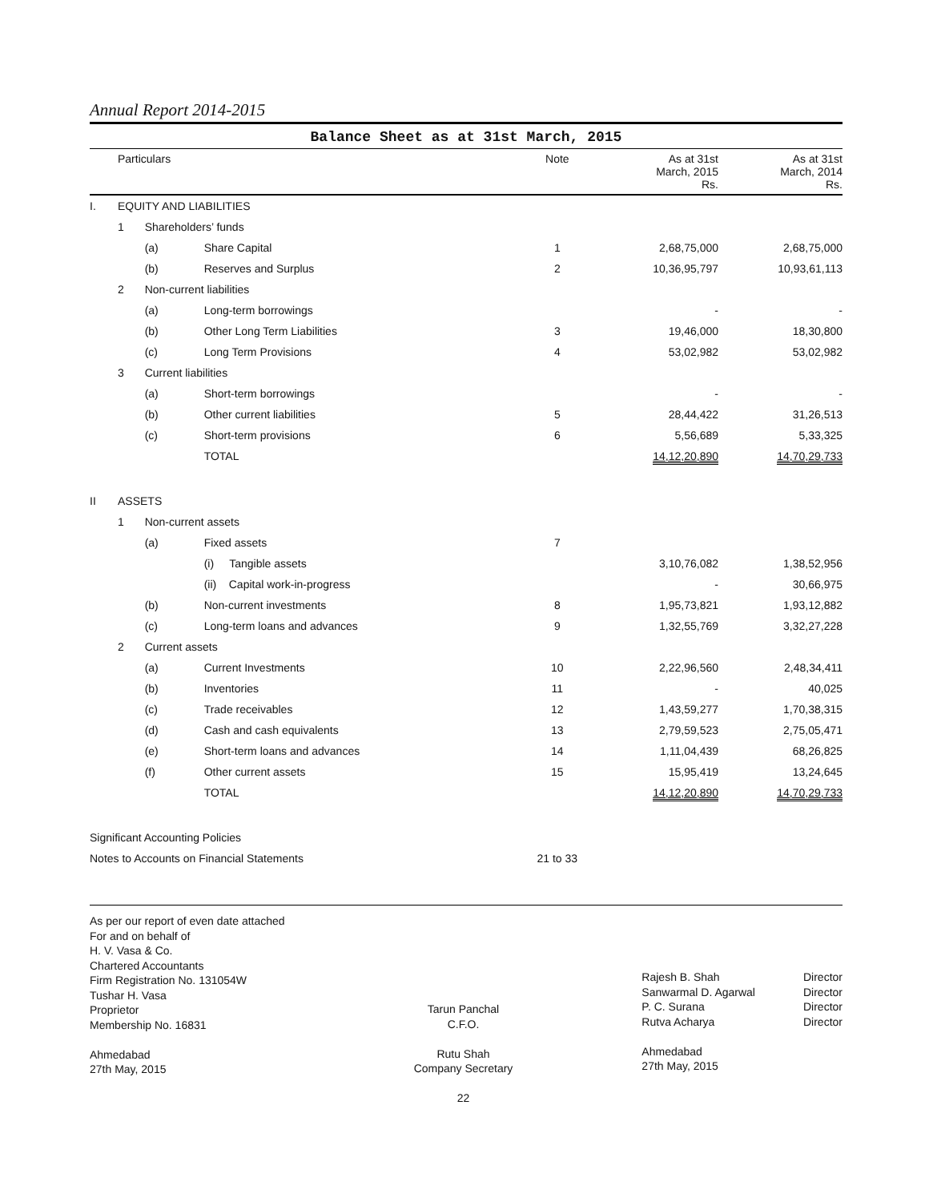Annual Report 2014-2015
Balance Sheet as at 31st March, 2015
| | Particulars | | | Note | As at 31st March, 2015 Rs. | As at 31st March, 2014 Rs. |
| --- | --- | --- | --- | --- | --- | --- |
| I. | EQUITY AND LIABILITIES | | | | | |
| | 1 | Shareholders’ funds | | | | |
| | | (a) | Share Capital | 1 | 2,68,75,000 | 2,68,75,000 |
| | | (b) | Reserves and Surplus | 2 | 10,36,95,797 | 10,93,61,113 |
| | 2 | Non-current liabilities | | | | |
| | | (a) | Long-term borrowings | | - | - |
| | | (b) | Other Long Term Liabilities | 3 | 19,46,000 | 18,30,800 |
| | | (c) | Long Term Provisions | 4 | 53,02,982 | 53,02,982 |
| | 3 | Current liabilities | | | | |
| | | (a) | Short-term borrowings | | - | - |
| | | (b) | Other current liabilities | 5 | 28,44,422 | 31,26,513 |
| | | (c) | Short-term provisions | 6 | 5,56,689 | 5,33,325 |
| | | | TOTAL | | 14,12,20,890 | 14,70,29,733 |
| II | ASSETS | | | | | |
| | 1 | Non-current assets | | | | |
| | | (a) | Fixed assets | 7 | | |
| | | | (i) Tangible assets | | 3,10,76,082 | 1,38,52,956 |
| | | | (ii) Capital work-in-progress | | - | 30,66,975 |
| | | (b) | Non-current investments | 8 | 1,95,73,821 | 1,93,12,882 |
| | | (c) | Long-term loans and advances | 9 | 1,32,55,769 | 3,32,27,228 |
| | 2 | Current assets | | | | |
| | | (a) | Current Investments | 10 | 2,22,96,560 | 2,48,34,411 |
| | | (b) | Inventories | 11 | - | 40,025 |
| | | (c) | Trade receivables | 12 | 1,43,59,277 | 1,70,38,315 |
| | | (d) | Cash and cash equivalents | 13 | 2,79,59,523 | 2,75,05,471 |
| | | (e) | Short-term loans and advances | 14 | 1,11,04,439 | 68,26,825 |
| | | (f) | Other current assets | 15 | 15,95,419 | 13,24,645 |
| | | | TOTAL | | 14,12,20,890 | 14,70,29,733 |
| Significant Accounting Policies | | | | | | |
| Notes to Accounts on Financial Statements | | | | 21 to 33 | | |
As per our report of even date attached
For and on behalf of
H. V. Vasa & Co.
Chartered Accountants
Firm Registration No. 131054W
Tushar H. Vasa
Proprietor
Membership No. 16831
Ahmedabad
27th May, 2015
Tarun Panchal
C.F.O.
Rutu Shah
Company Secretary
22
Rajesh B. Shah
Sanwarmal D. Agarwal
P. C. Surana
Rutva Acharya
Ahmedabad
27th May, 2015
Director
Director
Director
Director